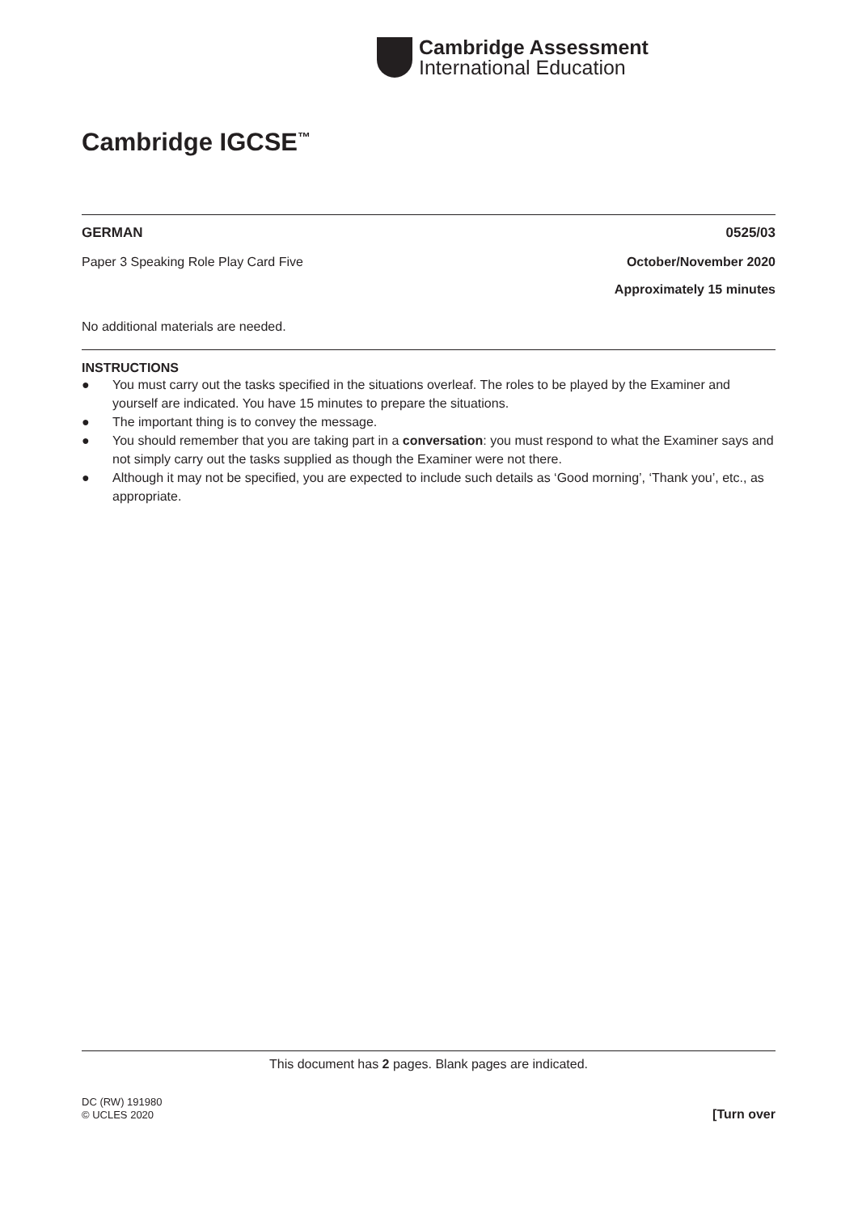Cambridge Assessment
International Education
Cambridge IGCSE<sup>™</sup>
GERMAN 0525/03
Paper 3 Speaking Role Play Card Five October/November 2020
Approximately 15 minutes
No additional materials are needed.
INSTRUCTIONS
● You must carry out the tasks specified in the situations overleaf. The roles to be played by the Examiner and yourself are indicated. You have 15 minutes to prepare the situations.
● The important thing is to convey the message.
● You should remember that you are taking part in a conversation: you must respond to what the Examiner says and not simply carry out the tasks supplied as though the Examiner were not there.
● Although it may not be specified, you are expected to include such details as ‘Good morning’, ‘Thank you’, etc., as appropriate.
This document has 2 pages. Blank pages are indicated.
DC (RW) 191980
© UCLES 2020 [Turn over